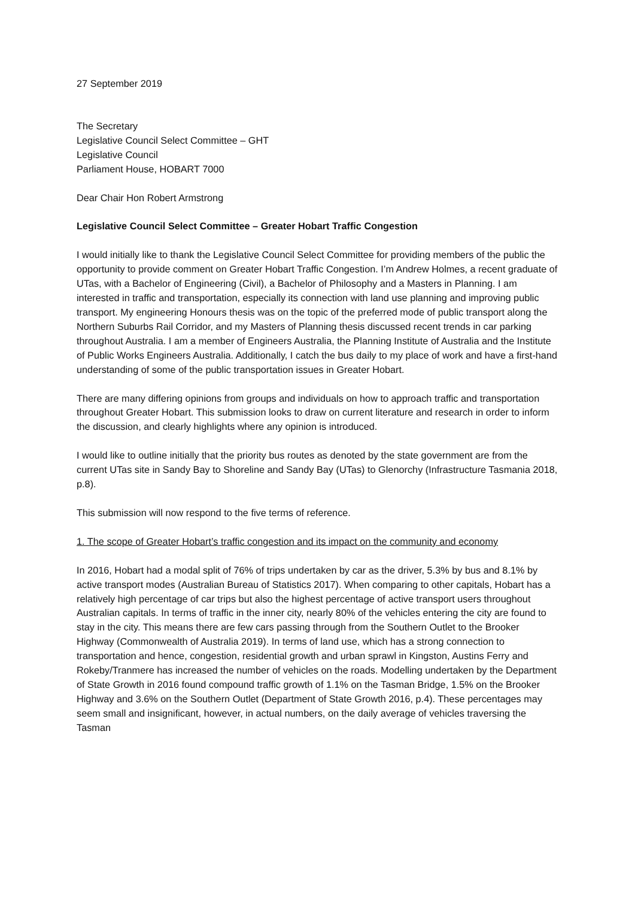27 September 2019
The Secretary
Legislative Council Select Committee – GHT
Legislative Council
Parliament House, HOBART 7000
Dear Chair Hon Robert Armstrong
Legislative Council Select Committee – Greater Hobart Traffic Congestion
I would initially like to thank the Legislative Council Select Committee for providing members of the public the opportunity to provide comment on Greater Hobart Traffic Congestion. I’m Andrew Holmes, a recent graduate of UTas, with a Bachelor of Engineering (Civil), a Bachelor of Philosophy and a Masters in Planning. I am interested in traffic and transportation, especially its connection with land use planning and improving public transport. My engineering Honours thesis was on the topic of the preferred mode of public transport along the Northern Suburbs Rail Corridor, and my Masters of Planning thesis discussed recent trends in car parking throughout Australia. I am a member of Engineers Australia, the Planning Institute of Australia and the Institute of Public Works Engineers Australia. Additionally, I catch the bus daily to my place of work and have a first-hand understanding of some of the public transportation issues in Greater Hobart.
There are many differing opinions from groups and individuals on how to approach traffic and transportation throughout Greater Hobart. This submission looks to draw on current literature and research in order to inform the discussion, and clearly highlights where any opinion is introduced.
I would like to outline initially that the priority bus routes as denoted by the state government are from the current UTas site in Sandy Bay to Shoreline and Sandy Bay (UTas) to Glenorchy (Infrastructure Tasmania 2018, p.8).
This submission will now respond to the five terms of reference.
1. The scope of Greater Hobart’s traffic congestion and its impact on the community and economy
In 2016, Hobart had a modal split of 76% of trips undertaken by car as the driver, 5.3% by bus and 8.1% by active transport modes (Australian Bureau of Statistics 2017). When comparing to other capitals, Hobart has a relatively high percentage of car trips but also the highest percentage of active transport users throughout Australian capitals. In terms of traffic in the inner city, nearly 80% of the vehicles entering the city are found to stay in the city. This means there are few cars passing through from the Southern Outlet to the Brooker Highway (Commonwealth of Australia 2019). In terms of land use, which has a strong connection to transportation and hence, congestion, residential growth and urban sprawl in Kingston, Austins Ferry and Rokeby/Tranmere has increased the number of vehicles on the roads. Modelling undertaken by the Department of State Growth in 2016 found compound traffic growth of 1.1% on the Tasman Bridge, 1.5% on the Brooker Highway and 3.6% on the Southern Outlet (Department of State Growth 2016, p.4). These percentages may seem small and insignificant, however, in actual numbers, on the daily average of vehicles traversing the Tasman